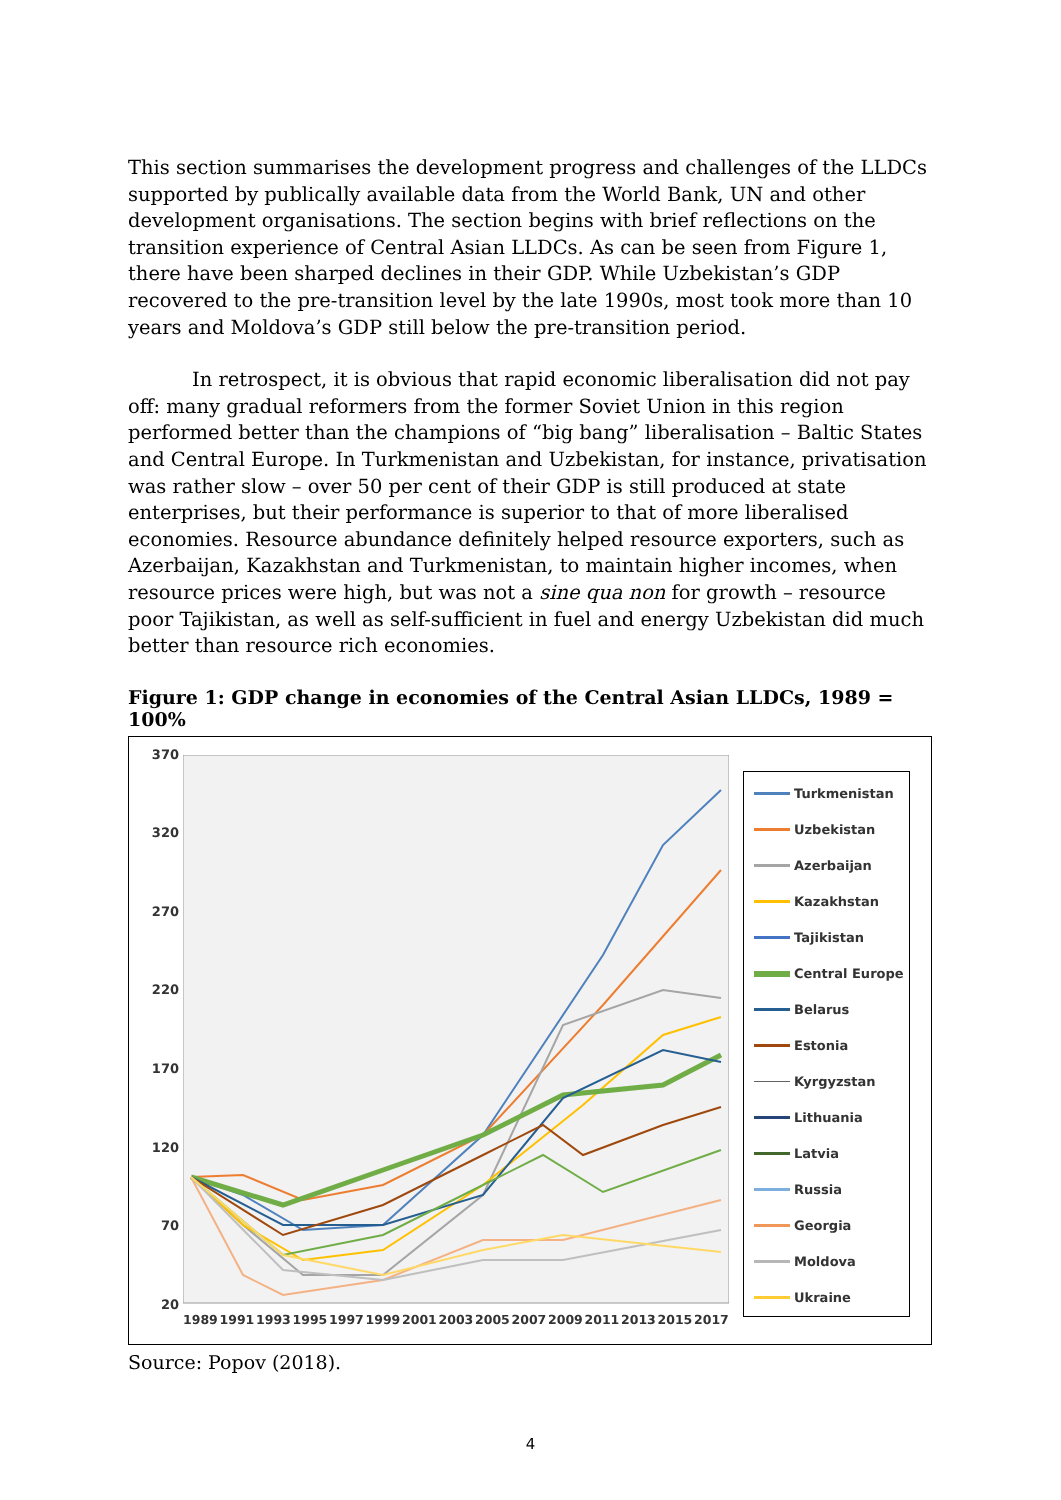This section summarises the development progress and challenges of the LLDCs supported by publically available data from the World Bank, UN and other development organisations. The section begins with brief reflections on the transition experience of Central Asian LLDCs. As can be seen from Figure 1, there have been sharped declines in their GDP. While Uzbekistan’s GDP recovered to the pre-transition level by the late 1990s, most took more than 10 years and Moldova’s GDP still below the pre-transition period.
In retrospect, it is obvious that rapid economic liberalisation did not pay off: many gradual reformers from the former Soviet Union in this region performed better than the champions of “big bang” liberalisation – Baltic States and Central Europe. In Turkmenistan and Uzbekistan, for instance, privatisation was rather slow – over 50 per cent of their GDP is still produced at state enterprises, but their performance is superior to that of more liberalised economies. Resource abundance definitely helped resource exporters, such as Azerbaijan, Kazakhstan and Turkmenistan, to maintain higher incomes, when resource prices were high, but was not a sine qua non for growth – resource poor Tajikistan, as well as self-sufficient in fuel and energy Uzbekistan did much better than resource rich economies.
Figure 1: GDP change in economies of the Central Asian LLDCs, 1989 = 100%
370
320
270
220
170
120
70
20
1989 1991 1993 1995 1997 1999 2001 2003 2005 2007 2009 2011 2013 2015 2017
Turkmenistan
Uzbekistan
Azerbaijan
Kazakhstan
Tajikistan
Central Europe
Belarus
Estonia
Kyrgyzstan
Lithuania
Latvia
Russia
Georgia
Moldova
Ukraine
Source: Popov (2018).
4